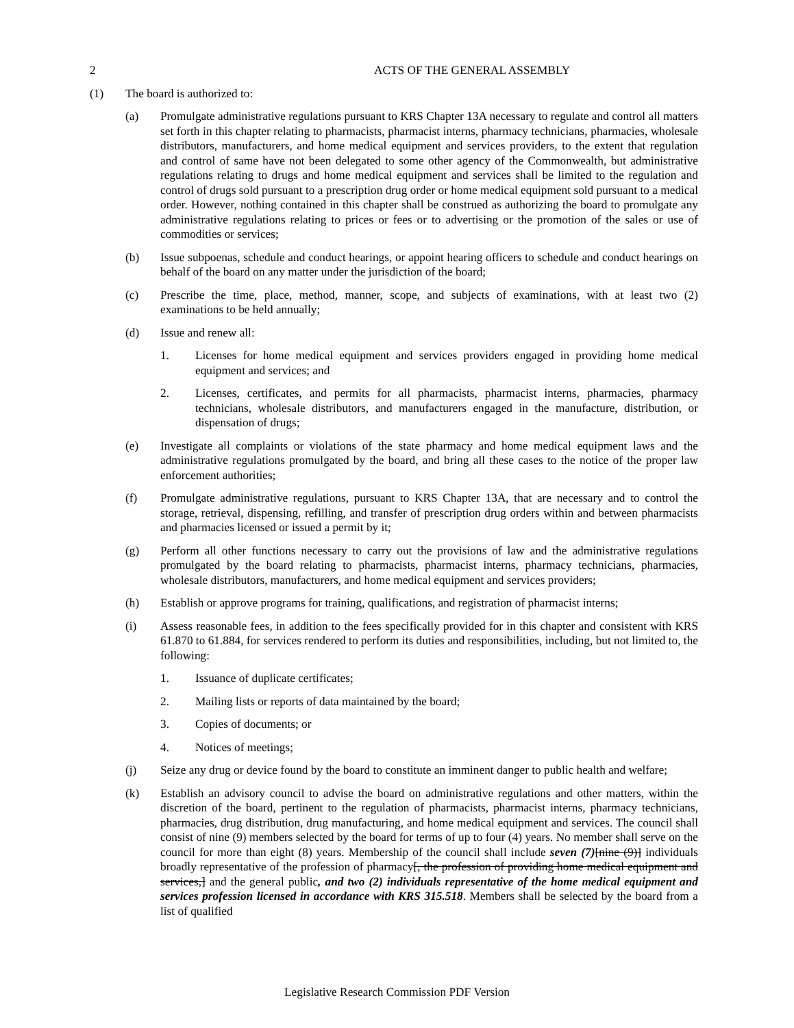2 ACTS OF THE GENERAL ASSEMBLY
(1) The board is authorized to:
(a) Promulgate administrative regulations pursuant to KRS Chapter 13A necessary to regulate and control all matters set forth in this chapter relating to pharmacists, pharmacist interns, pharmacy technicians, pharmacies, wholesale distributors, manufacturers, and home medical equipment and services providers, to the extent that regulation and control of same have not been delegated to some other agency of the Commonwealth, but administrative regulations relating to drugs and home medical equipment and services shall be limited to the regulation and control of drugs sold pursuant to a prescription drug order or home medical equipment sold pursuant to a medical order. However, nothing contained in this chapter shall be construed as authorizing the board to promulgate any administrative regulations relating to prices or fees or to advertising or the promotion of the sales or use of commodities or services;
(b) Issue subpoenas, schedule and conduct hearings, or appoint hearing officers to schedule and conduct hearings on behalf of the board on any matter under the jurisdiction of the board;
(c) Prescribe the time, place, method, manner, scope, and subjects of examinations, with at least two (2) examinations to be held annually;
(d) Issue and renew all:
1. Licenses for home medical equipment and services providers engaged in providing home medical equipment and services; and
2. Licenses, certificates, and permits for all pharmacists, pharmacist interns, pharmacies, pharmacy technicians, wholesale distributors, and manufacturers engaged in the manufacture, distribution, or dispensation of drugs;
(e) Investigate all complaints or violations of the state pharmacy and home medical equipment laws and the administrative regulations promulgated by the board, and bring all these cases to the notice of the proper law enforcement authorities;
(f) Promulgate administrative regulations, pursuant to KRS Chapter 13A, that are necessary and to control the storage, retrieval, dispensing, refilling, and transfer of prescription drug orders within and between pharmacists and pharmacies licensed or issued a permit by it;
(g) Perform all other functions necessary to carry out the provisions of law and the administrative regulations promulgated by the board relating to pharmacists, pharmacist interns, pharmacy technicians, pharmacies, wholesale distributors, manufacturers, and home medical equipment and services providers;
(h) Establish or approve programs for training, qualifications, and registration of pharmacist interns;
(i) Assess reasonable fees, in addition to the fees specifically provided for in this chapter and consistent with KRS 61.870 to 61.884, for services rendered to perform its duties and responsibilities, including, but not limited to, the following:
1. Issuance of duplicate certificates;
2. Mailing lists or reports of data maintained by the board;
3. Copies of documents; or
4. Notices of meetings;
(j) Seize any drug or device found by the board to constitute an imminent danger to public health and welfare;
(k) Establish an advisory council to advise the board on administrative regulations and other matters, within the discretion of the board, pertinent to the regulation of pharmacists, pharmacist interns, pharmacy technicians, pharmacies, drug distribution, drug manufacturing, and home medical equipment and services. The council shall consist of nine (9) members selected by the board for terms of up to four (4) years. No member shall serve on the council for more than eight (8) years. Membership of the council shall include seven (7)[nine (9)] individuals broadly representative of the profession of pharmacy[, the profession of providing home medical equipment and services,] and the general public, and two (2) individuals representative of the home medical equipment and services profession licensed in accordance with KRS 315.518. Members shall be selected by the board from a list of qualified
Legislative Research Commission PDF Version